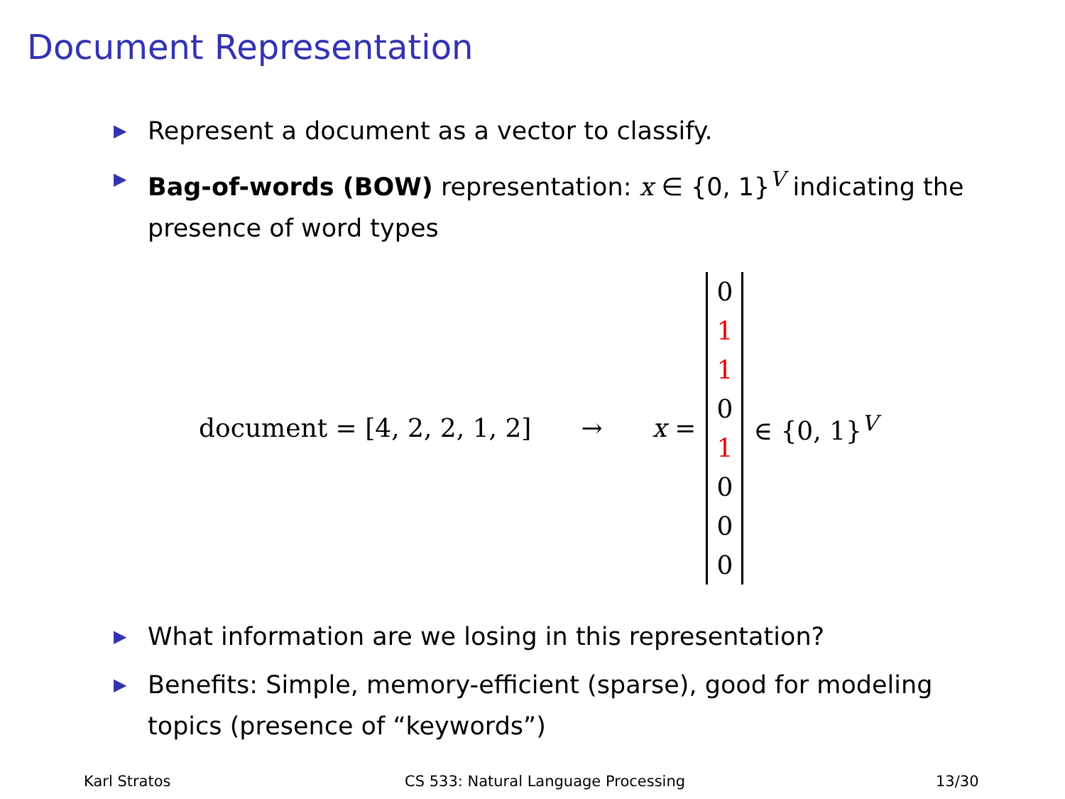Document Representation
▶ Represent a document as a vector to classify.
▶ Bag-of-words (BOW) representation: x ∈ {0, 1}<sup>V</sup> indicating the presence of word types
document = [4, 2, 2, 1, 2] → x =
0
1
1
0
1
0
0
0
∈ {0, 1}<sup>V</sup>
▶ What information are we losing in this representation?
▶ Benefits: Simple, memory-efficient (sparse), good for modeling topics (presence of “keywords”)
Karl Stratos
CS 533: Natural Language Processing
13/30